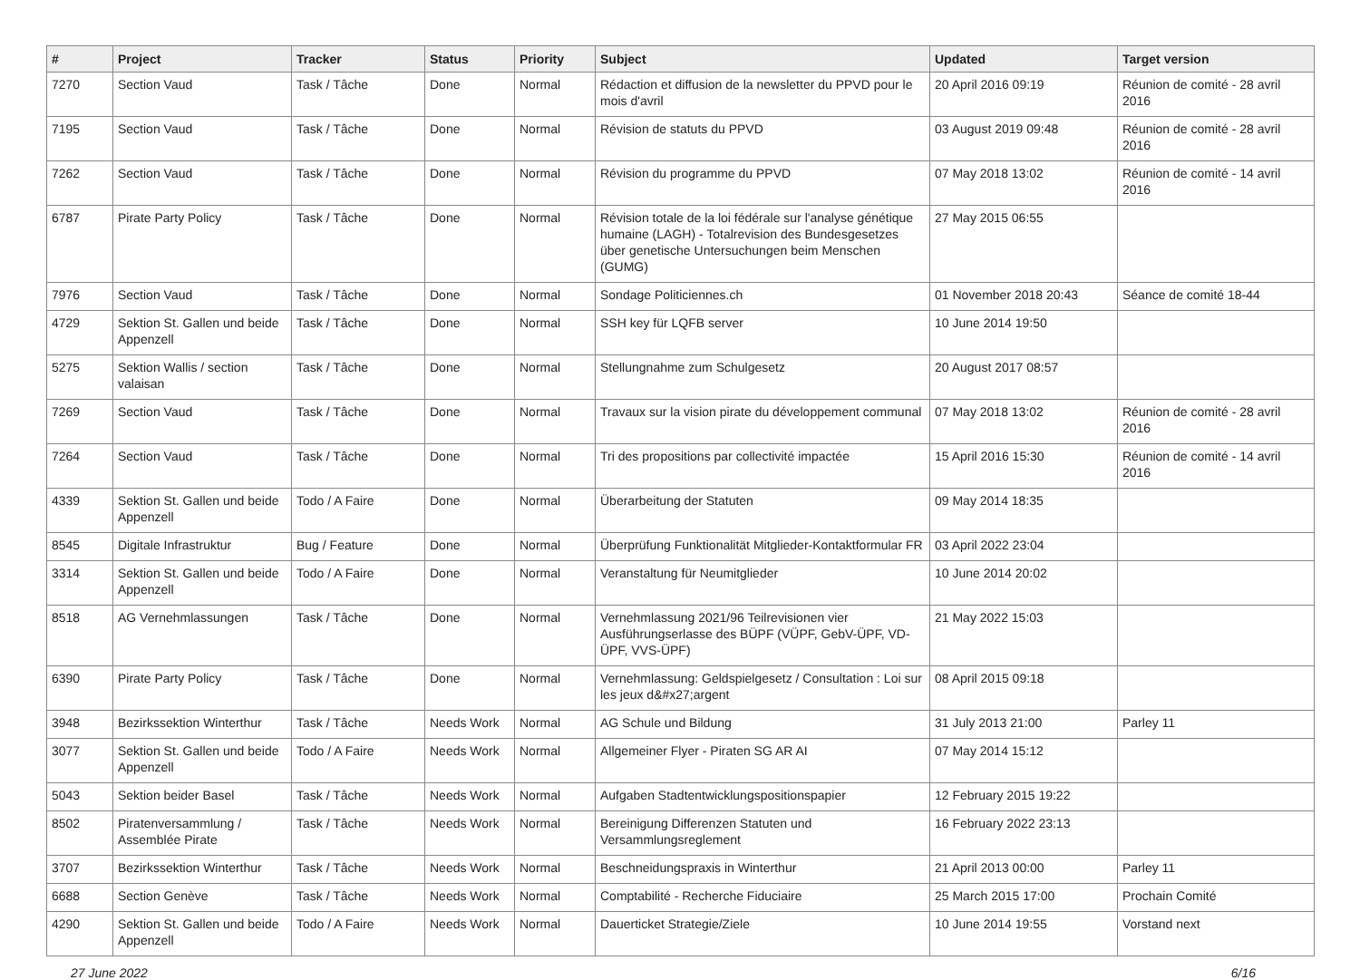| # | Project | Tracker | Status | Priority | Subject | Updated | Target version |
| --- | --- | --- | --- | --- | --- | --- | --- |
| 7270 | Section Vaud | Task / Tâche | Done | Normal | Rédaction et diffusion de la newsletter du PPVD pour le mois d'avril | 20 April 2016 09:19 | Réunion de comité - 28 avril 2016 |
| 7195 | Section Vaud | Task / Tâche | Done | Normal | Révision de statuts du PPVD | 03 August 2019 09:48 | Réunion de comité - 28 avril 2016 |
| 7262 | Section Vaud | Task / Tâche | Done | Normal | Révision du programme du PPVD | 07 May 2018 13:02 | Réunion de comité - 14 avril 2016 |
| 6787 | Pirate Party Policy | Task / Tâche | Done | Normal | Révision totale de la loi fédérale sur l'analyse génétique humaine (LAGH) - Totalrevision des Bundesgesetzes über genetische Untersuchungen beim Menschen (GUMG) | 27 May 2015 06:55 | |
| 7976 | Section Vaud | Task / Tâche | Done | Normal | Sondage Politiciennes.ch | 01 November 2018 20:43 | Séance de comité 18-44 |
| 4729 | Sektion St. Gallen und beide Appenzell | Task / Tâche | Done | Normal | SSH key für LQFB server | 10 June 2014 19:50 | |
| 5275 | Sektion Wallis / section valaisan | Task / Tâche | Done | Normal | Stellungnahme zum Schulgesetz | 20 August 2017 08:57 | |
| 7269 | Section Vaud | Task / Tâche | Done | Normal | Travaux sur la vision pirate du développement communal | 07 May 2018 13:02 | Réunion de comité - 28 avril 2016 |
| 7264 | Section Vaud | Task / Tâche | Done | Normal | Tri des propositions par collectivité impactée | 15 April 2016 15:30 | Réunion de comité - 14 avril 2016 |
| 4339 | Sektion St. Gallen und beide Appenzell | Todo / A Faire | Done | Normal | Überarbeitung der Statuten | 09 May 2014 18:35 | |
| 8545 | Digitale Infrastruktur | Bug / Feature | Done | Normal | Überprüfung Funktionalität Mitglieder-Kontaktformular FR | 03 April 2022 23:04 | |
| 3314 | Sektion St. Gallen und beide Appenzell | Todo / A Faire | Done | Normal | Veranstaltung für Neumitglieder | 10 June 2014 20:02 | |
| 8518 | AG Vernehmlassungen | Task / Tâche | Done | Normal | Vernehmlassung 2021/96 Teilrevisionen vier Ausführungserlasse des BÜPF (VÜPF, GebV-ÜPF, VD-ÜPF, VVS-ÜPF) | 21 May 2022 15:03 | |
| 6390 | Pirate Party Policy | Task / Tâche | Done | Normal | Vernehmlassung: Geldspielgesetz / Consultation : Loi sur les jeux d&#x27;argent | 08 April 2015 09:18 | |
| 3948 | Bezirkssektion Winterthur | Task / Tâche | Needs Work | Normal | AG Schule und Bildung | 31 July 2013 21:00 | Parley 11 |
| 3077 | Sektion St. Gallen und beide Appenzell | Todo / A Faire | Needs Work | Normal | Allgemeiner Flyer - Piraten SG AR AI | 07 May 2014 15:12 | |
| 5043 | Sektion beider Basel | Task / Tâche | Needs Work | Normal | Aufgaben Stadtentwicklungspositionspapier | 12 February 2015 19:22 | |
| 8502 | Piratenversammlung / Assemblée Pirate | Task / Tâche | Needs Work | Normal | Bereinigung Differenzen Statuten und Versammlungsreglement | 16 February 2022 23:13 | |
| 3707 | Bezirkssektion Winterthur | Task / Tâche | Needs Work | Normal | Beschneidungspraxis in Winterthur | 21 April 2013 00:00 | Parley 11 |
| 6688 | Section Genève | Task / Tâche | Needs Work | Normal | Comptabilité - Recherche Fiduciaire | 25 March 2015 17:00 | Prochain Comité |
| 4290 | Sektion St. Gallen und beide Appenzell | Todo / A Faire | Needs Work | Normal | Dauerticket Strategie/Ziele | 10 June 2014 19:55 | Vorstand next |
27 June 2022 6/16